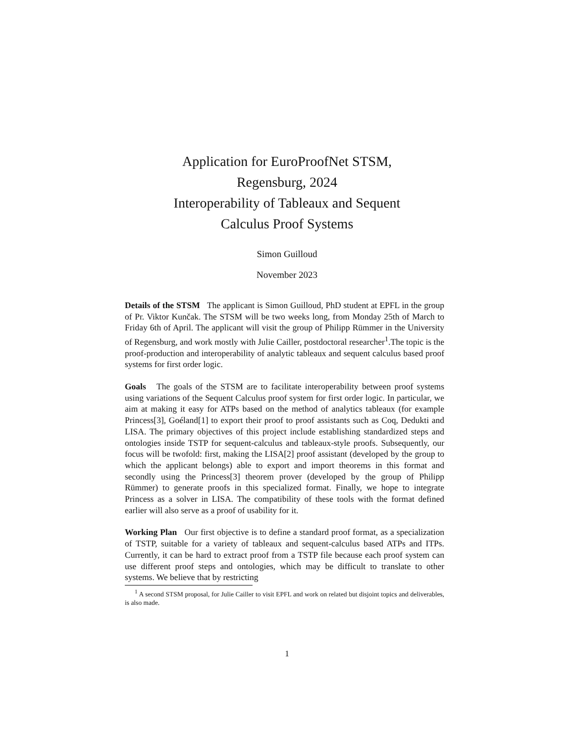Application for EuroProofNet STSM,
Regensburg, 2024
Interoperability of Tableaux and Sequent
Calculus Proof Systems
Simon Guilloud
November 2023
Details of the STSM The applicant is Simon Guilloud, PhD student at EPFL in the group of Pr. Viktor Kunčak. The STSM will be two weeks long, from Monday 25th of March to Friday 6th of April. The applicant will visit the group of Philipp Rümmer in the University of Regensburg, and work mostly with Julie Cailler, postdoctoral researcher<sup>1</sup>.The topic is the proof-production and interoperability of analytic tableaux and sequent calculus based proof systems for first order logic.
Goals The goals of the STSM are to facilitate interoperability between proof systems using variations of the Sequent Calculus proof system for first order logic. In particular, we aim at making it easy for ATPs based on the method of analytics tableaux (for example Princess[3], Goéland[1] to export their proof to proof assistants such as Coq, Dedukti and LISA. The primary objectives of this project include establishing standardized steps and ontologies inside TSTP for sequent-calculus and tableaux-style proofs. Subsequently, our focus will be twofold: first, making the LISA[2] proof assistant (developed by the group to which the applicant belongs) able to export and import theorems in this format and secondly using the Princess[3] theorem prover (developed by the group of Philipp Rümmer) to generate proofs in this specialized format. Finally, we hope to integrate Princess as a solver in LISA. The compatibility of these tools with the format defined earlier will also serve as a proof of usability for it.
Working Plan Our first objective is to define a standard proof format, as a specialization of TSTP, suitable for a variety of tableaux and sequent-calculus based ATPs and ITPs. Currently, it can be hard to extract proof from a TSTP file because each proof system can use different proof steps and ontologies, which may be difficult to translate to other systems. We believe that by restricting
<sup>1</sup> A second STSM proposal, for Julie Cailler to visit EPFL and work on related but disjoint topics and deliverables, is also made.
1